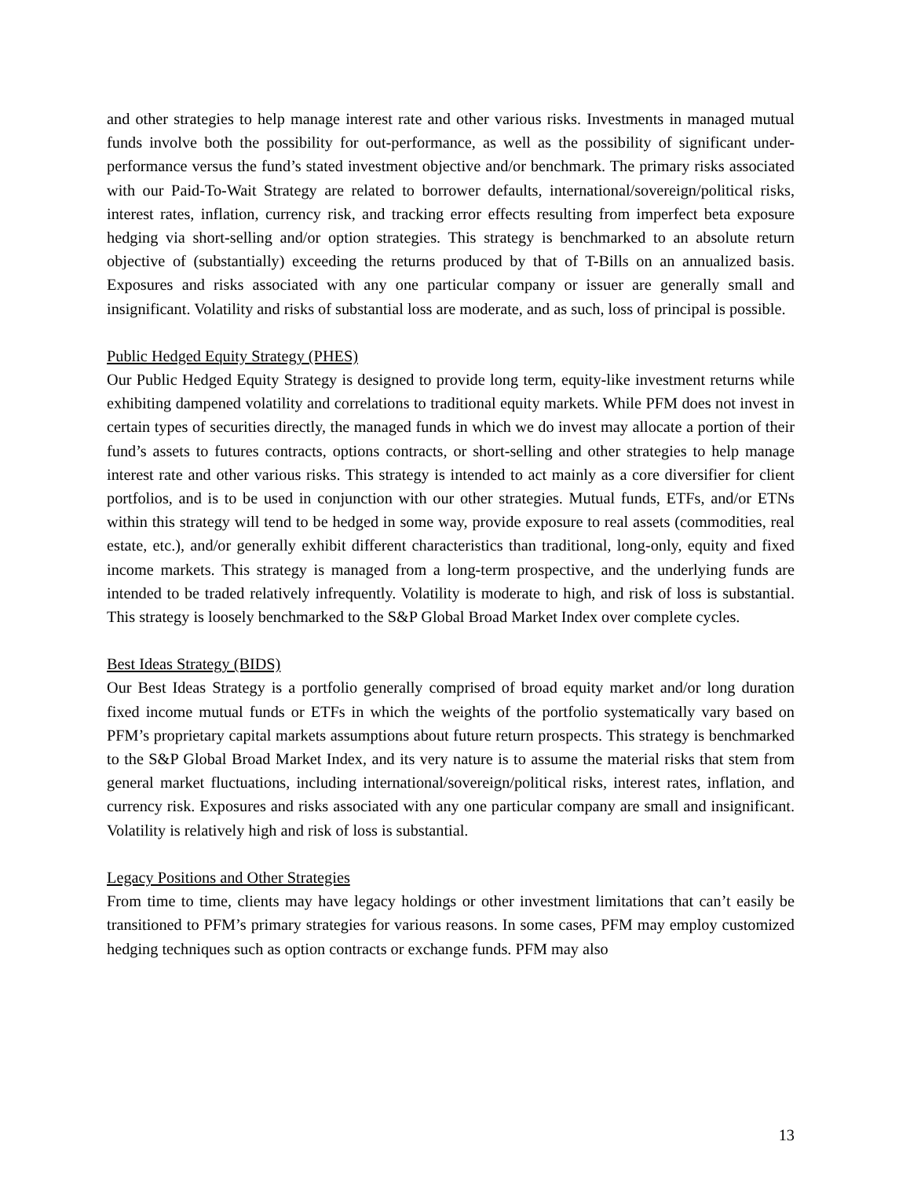and other strategies to help manage interest rate and other various risks. Investments in managed mutual funds involve both the possibility for out-performance, as well as the possibility of significant under-performance versus the fund’s stated investment objective and/or benchmark. The primary risks associated with our Paid-To-Wait Strategy are related to borrower defaults, international/sovereign/political risks, interest rates, inflation, currency risk, and tracking error effects resulting from imperfect beta exposure hedging via short-selling and/or option strategies. This strategy is benchmarked to an absolute return objective of (substantially) exceeding the returns produced by that of T-Bills on an annualized basis. Exposures and risks associated with any one particular company or issuer are generally small and insignificant. Volatility and risks of substantial loss are moderate, and as such, loss of principal is possible.
Public Hedged Equity Strategy (PHES)
Our Public Hedged Equity Strategy is designed to provide long term, equity-like investment returns while exhibiting dampened volatility and correlations to traditional equity markets. While PFM does not invest in certain types of securities directly, the managed funds in which we do invest may allocate a portion of their fund’s assets to futures contracts, options contracts, or short-selling and other strategies to help manage interest rate and other various risks. This strategy is intended to act mainly as a core diversifier for client portfolios, and is to be used in conjunction with our other strategies. Mutual funds, ETFs, and/or ETNs within this strategy will tend to be hedged in some way, provide exposure to real assets (commodities, real estate, etc.), and/or generally exhibit different characteristics than traditional, long-only, equity and fixed income markets. This strategy is managed from a long-term prospective, and the underlying funds are intended to be traded relatively infrequently. Volatility is moderate to high, and risk of loss is substantial. This strategy is loosely benchmarked to the S&P Global Broad Market Index over complete cycles.
Best Ideas Strategy (BIDS)
Our Best Ideas Strategy is a portfolio generally comprised of broad equity market and/or long duration fixed income mutual funds or ETFs in which the weights of the portfolio systematically vary based on PFM’s proprietary capital markets assumptions about future return prospects. This strategy is benchmarked to the S&P Global Broad Market Index, and its very nature is to assume the material risks that stem from general market fluctuations, including international/sovereign/political risks, interest rates, inflation, and currency risk. Exposures and risks associated with any one particular company are small and insignificant. Volatility is relatively high and risk of loss is substantial.
Legacy Positions and Other Strategies
From time to time, clients may have legacy holdings or other investment limitations that can’t easily be transitioned to PFM’s primary strategies for various reasons. In some cases, PFM may employ customized hedging techniques such as option contracts or exchange funds. PFM may also
13